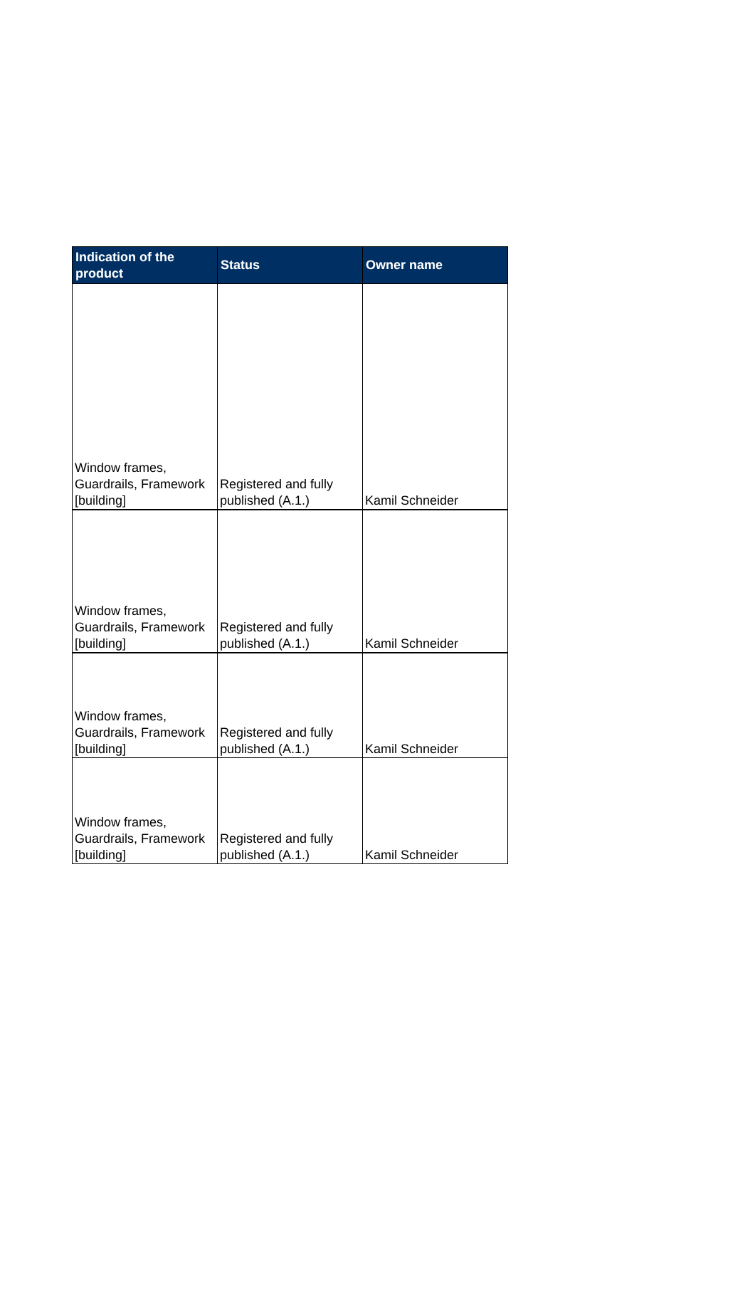| Indication of the product | Status | Owner name |
| --- | --- | --- |
| Window frames, Guardrails, Framework [building] | Registered and fully published (A.1.) | Kamil Schneider |
| Window frames, Guardrails, Framework [building] | Registered and fully published (A.1.) | Kamil Schneider |
| Window frames, Guardrails, Framework [building] | Registered and fully published (A.1.) | Kamil Schneider |
| Window frames, Guardrails, Framework [building] | Registered and fully published (A.1.) | Kamil Schneider |